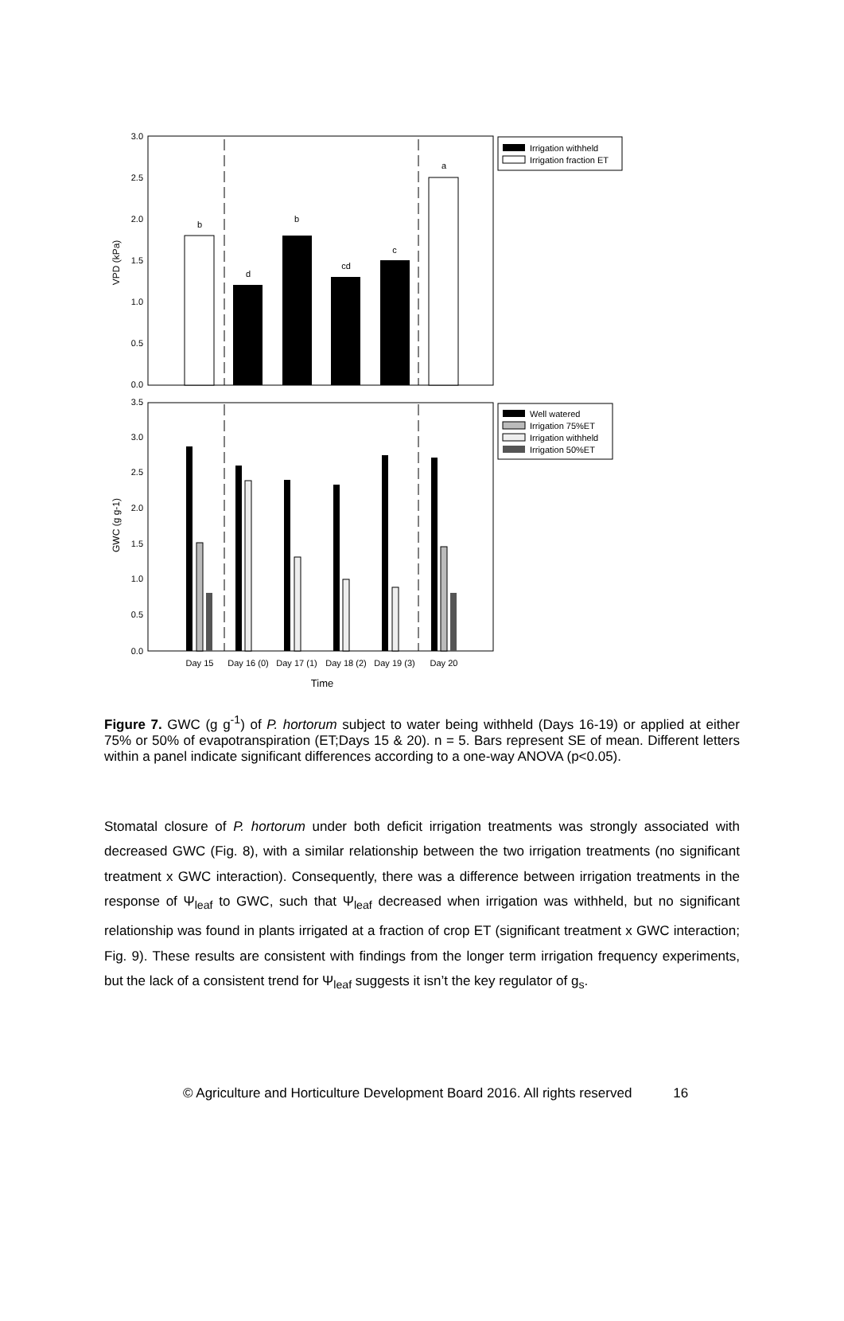0.0
0.5
1.0
1.5
2.0
2.5
3.0
VPD (kPa)
b
d
b
cd
c
a
Irrigation withheld
Irrigation fraction ET
0.0
0.5
1.0
1.5
2.0
2.5
3.0
3.5
GWC (g g-1)
Well watered
Irrigation 75%ET
Irrigation withheld
Irrigation 50%ET
Day 15
Day 16 (0)
Day 17 (1)
Day 18 (2)
Day 19 (3)
Day 20
Time
Figure 7. GWC (g g<sup>-1</sup>) of P. hortorum subject to water being withheld (Days 16-19) or applied at either 75% or 50% of evapotranspiration (ET;Days 15 & 20). n = 5. Bars represent SE of mean. Different letters within a panel indicate significant differences according to a one-way ANOVA (p<0.05).
Stomatal closure of P. hortorum under both deficit irrigation treatments was strongly associated with decreased GWC (Fig. 8), with a similar relationship between the two irrigation treatments (no significant treatment x GWC interaction). Consequently, there was a difference between irrigation treatments in the response of Ψ<sub>leaf</sub> to GWC, such that Ψ<sub>leaf</sub> decreased when irrigation was withheld, but no significant relationship was found in plants irrigated at a fraction of crop ET (significant treatment x GWC interaction; Fig. 9). These results are consistent with findings from the longer term irrigation frequency experiments, but the lack of a consistent trend for Ψ<sub>leaf</sub> suggests it isn’t the key regulator of g<sub>s</sub>.
© Agriculture and Horticulture Development Board 2016. All rights reserved 16